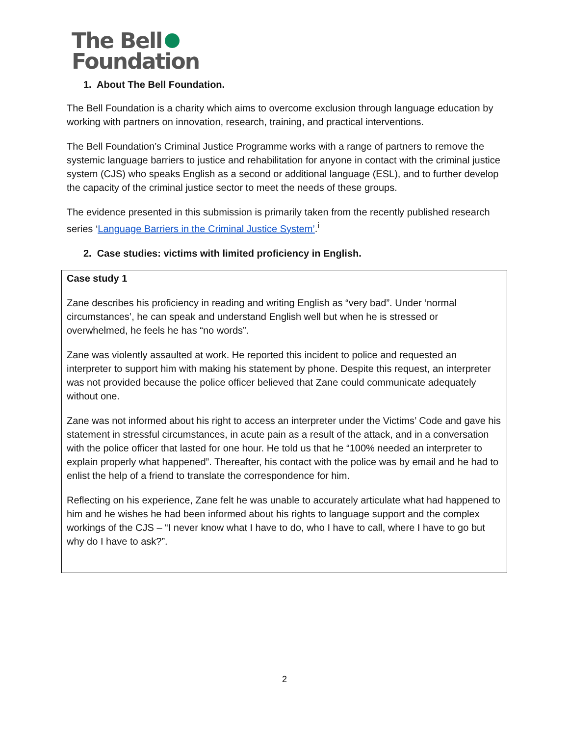The Bell
Foundation
1. About The Bell Foundation.
The Bell Foundation is a charity which aims to overcome exclusion through language education by working with partners on innovation, research, training, and practical interventions.
The Bell Foundation’s Criminal Justice Programme works with a range of partners to remove the systemic language barriers to justice and rehabilitation for anyone in contact with the criminal justice system (CJS) who speaks English as a second or additional language (ESL), and to further develop the capacity of the criminal justice sector to meet the needs of these groups.
The evidence presented in this submission is primarily taken from the recently published research series ‘Language Barriers in the Criminal Justice System’.<sup>i</sup>
2. Case studies: victims with limited proficiency in English.
| Case study 1 Zane describes his proficiency in reading and writing English as “very bad”. Under ‘normal circumstances’, he can speak and understand English well but when he is stressed or overwhelmed, he feels he has “no words”. Zane was violently assaulted at work. He reported this incident to police and requested an interpreter to support him with making his statement by phone. Despite this request, an interpreter was not provided because the police officer believed that Zane could communicate adequately without one. Zane was not informed about his right to access an interpreter under the Victims’ Code and gave his statement in stressful circumstances, in acute pain as a result of the attack, and in a conversation with the police officer that lasted for one hour. He told us that he “100% needed an interpreter to explain properly what happened”. Thereafter, his contact with the police was by email and he had to enlist the help of a friend to translate the correspondence for him. Reflecting on his experience, Zane felt he was unable to accurately articulate what had happened to him and he wishes he had been informed about his rights to language support and the complex workings of the CJS – “I never know what I have to do, who I have to call, where I have to go but why do I have to ask?”. |
2